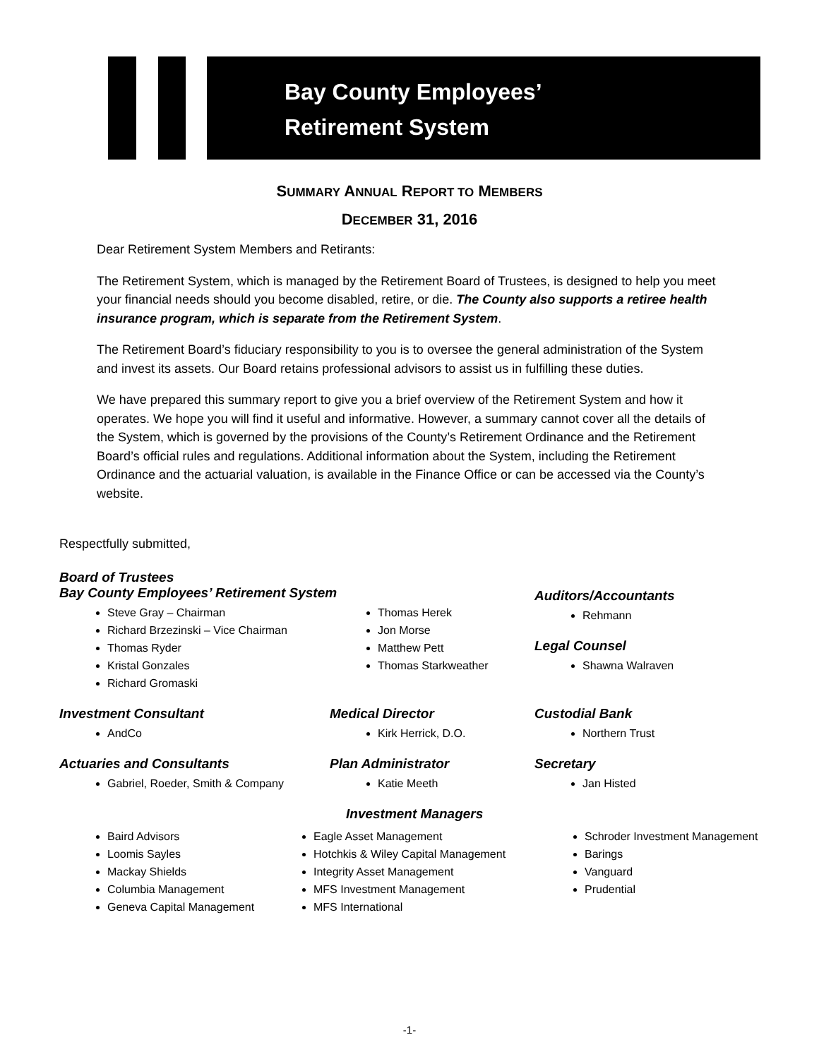Bay County Employees’
Retirement System
SUMMARY ANNUAL REPORT TO MEMBERS
DECEMBER 31, 2016
Dear Retirement System Members and Retirants:
The Retirement System, which is managed by the Retirement Board of Trustees, is designed to help you meet your financial needs should you become disabled, retire, or die. The County also supports a retiree health insurance program, which is separate from the Retirement System.
The Retirement Board’s fiduciary responsibility to you is to oversee the general administration of the System and invest its assets. Our Board retains professional advisors to assist us in fulfilling these duties.
We have prepared this summary report to give you a brief overview of the Retirement System and how it operates. We hope you will find it useful and informative. However, a summary cannot cover all the details of the System, which is governed by the provisions of the County’s Retirement Ordinance and the Retirement Board’s official rules and regulations. Additional information about the System, including the Retirement Ordinance and the actuarial valuation, is available in the Finance Office or can be accessed via the County’s website.
Respectfully submitted,
Board of Trustees
Bay County Employees’ Retirement System
Steve Gray – Chairman
Richard Brzezinski – Vice Chairman
Thomas Ryder
Kristal Gonzales
Richard Gromaski
Thomas Herek
Jon Morse
Matthew Pett
Thomas Starkweather
Auditors/Accountants
Rehmann
Legal Counsel
Shawna Walraven
Investment Consultant
AndCo
Medical Director
Kirk Herrick, D.O.
Custodial Bank
Northern Trust
Actuaries and Consultants
Gabriel, Roeder, Smith & Company
Plan Administrator
Katie Meeth
Secretary
Jan Histed
Investment Managers
Baird Advisors
Loomis Sayles
Mackay Shields
Columbia Management
Geneva Capital Management
Eagle Asset Management
Hotchkis & Wiley Capital Management
Integrity Asset Management
MFS Investment Management
MFS International
Schroder Investment Management
Barings
Vanguard
Prudential
-1-